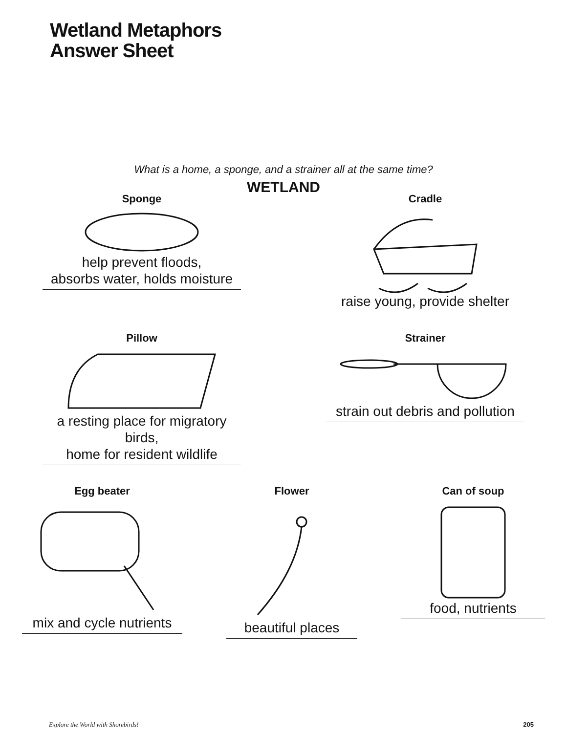Wetland Metaphors
Answer Sheet
What is a home, a sponge, and a strainer all at the same time?
WETLAND
Sponge
help prevent floods,
absorbs water, holds moisture
Cradle
raise young, provide shelter
Pillow
a resting place for migratory birds,
home for resident wildlife
Strainer
strain out debris and pollution
Egg beater
mix and cycle nutrients
Flower
beautiful places
Can of soup
food, nutrients
Explore the World with Shorebirds! 205